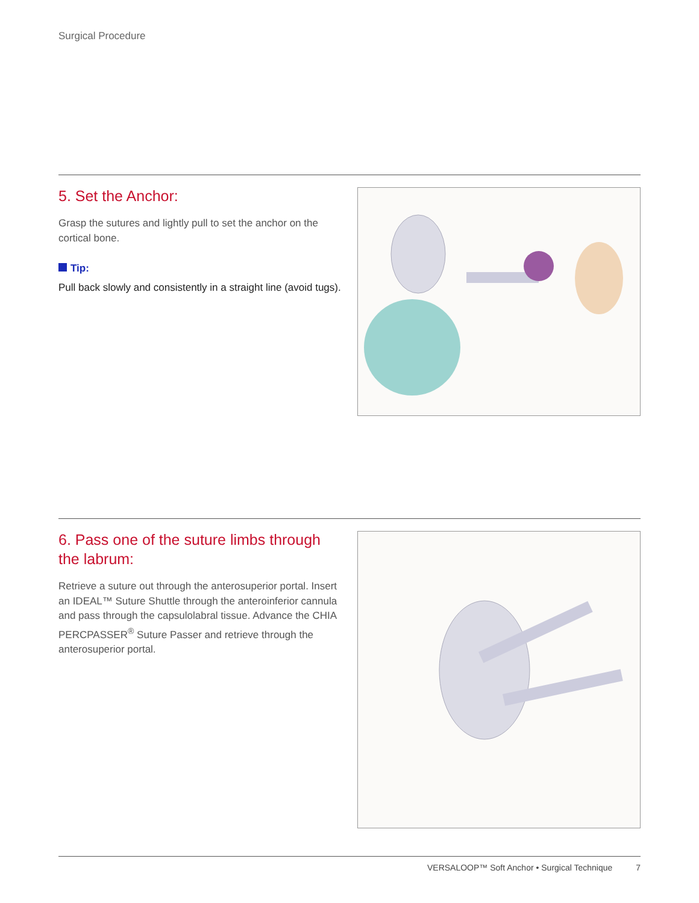Surgical Procedure
5. Set the Anchor:
Grasp the sutures and lightly pull to set the anchor on the cortical bone.
Tip:
Pull back slowly and consistently in a straight line (avoid tugs).
6. Pass one of the suture limbs through the labrum:
Retrieve a suture out through the anterosuperior portal. Insert an IDEAL™ Suture Shuttle through the anteroinferior cannula and pass through the capsulolabral tissue. Advance the CHIA PERCPASSER<sup>®</sup> Suture Passer and retrieve through the anterosuperior portal.
VERSALOOP™ Soft Anchor • Surgical Technique 7